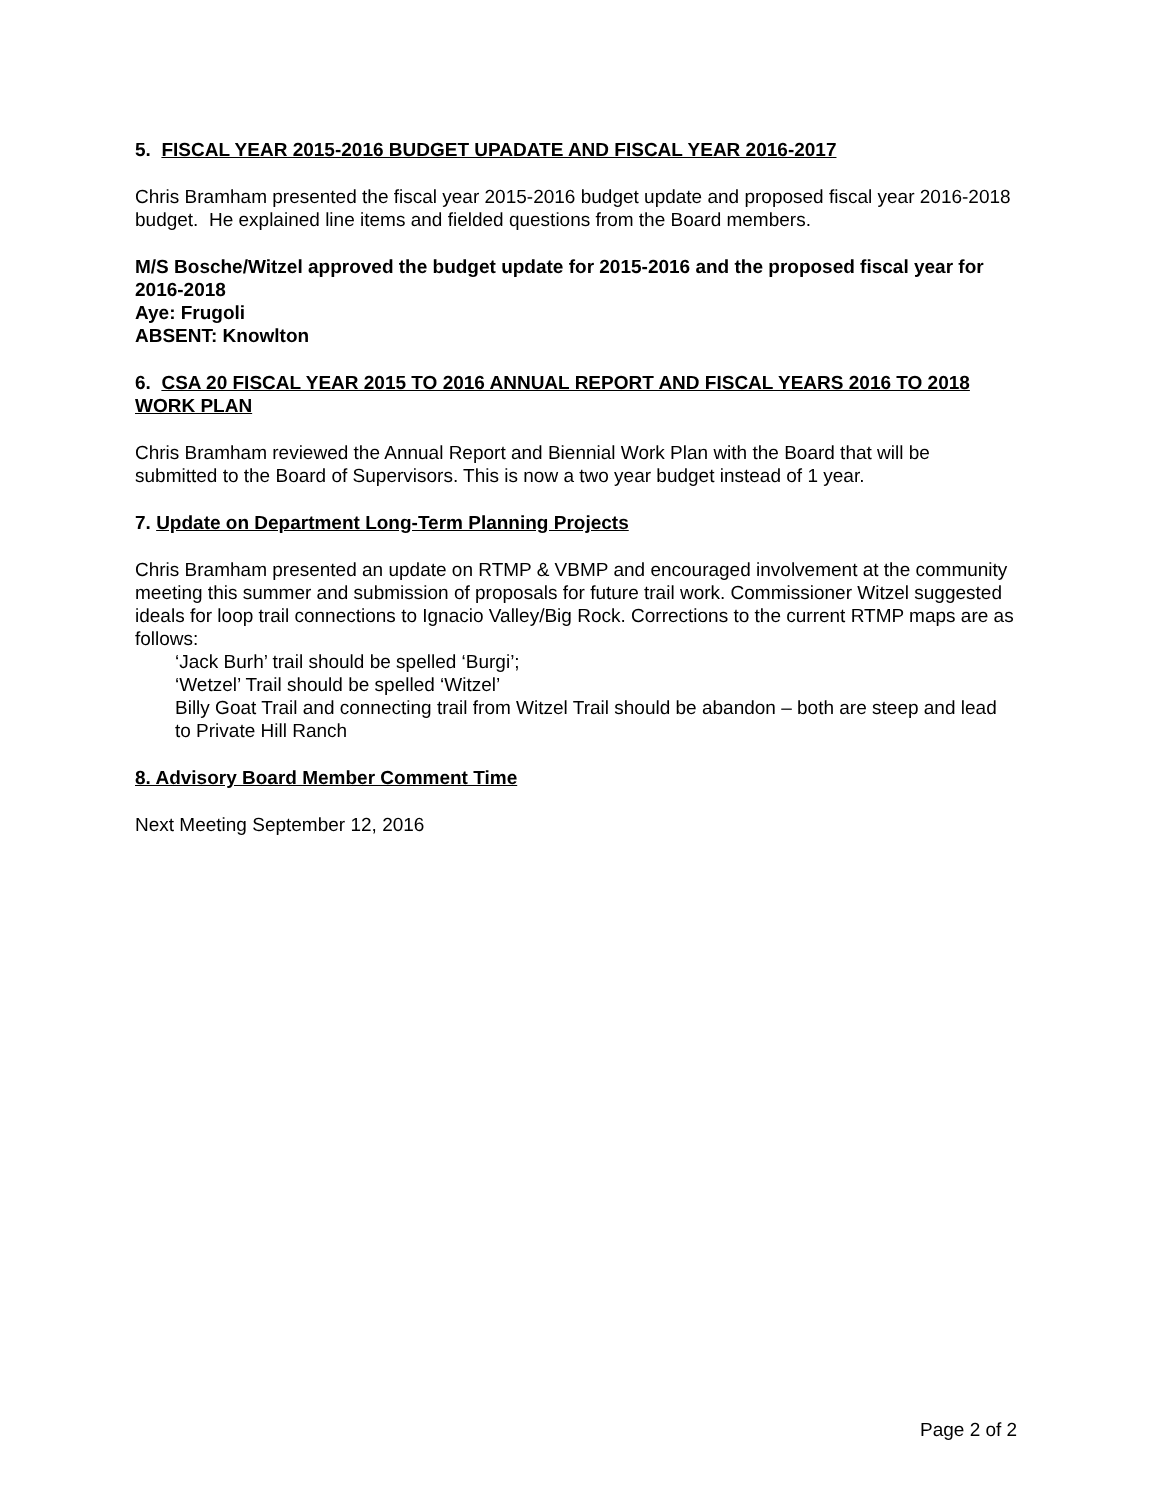5. FISCAL YEAR 2015-2016 BUDGET UPADATE AND FISCAL YEAR 2016-2017
Chris Bramham presented the fiscal year 2015-2016 budget update and proposed fiscal year 2016-2018 budget. He explained line items and fielded questions from the Board members.
M/S Bosche/Witzel approved the budget update for 2015-2016 and the proposed fiscal year for 2016-2018
Aye: Frugoli
ABSENT: Knowlton
6. CSA 20 FISCAL YEAR 2015 TO 2016 ANNUAL REPORT AND FISCAL YEARS 2016 TO 2018 WORK PLAN
Chris Bramham reviewed the Annual Report and Biennial Work Plan with the Board that will be submitted to the Board of Supervisors. This is now a two year budget instead of 1 year.
7. Update on Department Long-Term Planning Projects
Chris Bramham presented an update on RTMP & VBMP and encouraged involvement at the community meeting this summer and submission of proposals for future trail work. Commissioner Witzel suggested ideals for loop trail connections to Ignacio Valley/Big Rock. Corrections to the current RTMP maps are as follows:
‘Jack Burh’ trail should be spelled ‘Burgi’;
‘Wetzel’ Trail should be spelled ‘Witzel’
Billy Goat Trail and connecting trail from Witzel Trail should be abandon – both are steep and lead to Private Hill Ranch
8. Advisory Board Member Comment Time
Next Meeting September 12, 2016
Page 2 of 2